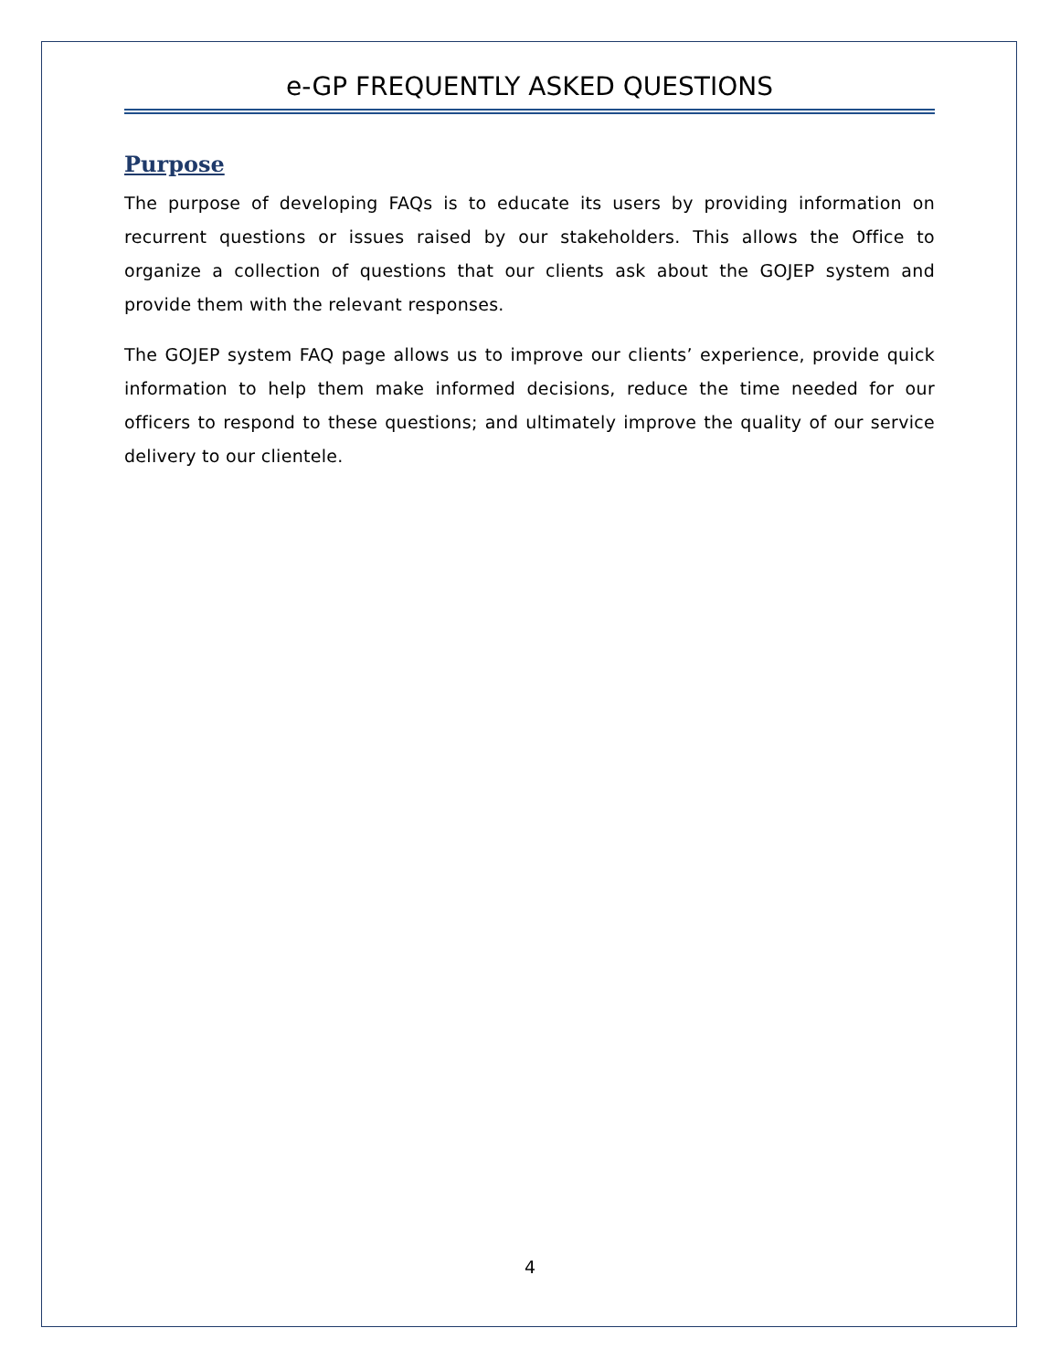e-GP FREQUENTLY ASKED QUESTIONS
Purpose
The purpose of developing FAQs is to educate its users by providing information on recurrent questions or issues raised by our stakeholders. This allows the Office to organize a collection of questions that our clients ask about the GOJEP system and provide them with the relevant responses.
The GOJEP system FAQ page allows us to improve our clients’ experience, provide quick information to help them make informed decisions, reduce the time needed for our officers to respond to these questions; and ultimately improve the quality of our service delivery to our clientele.
4